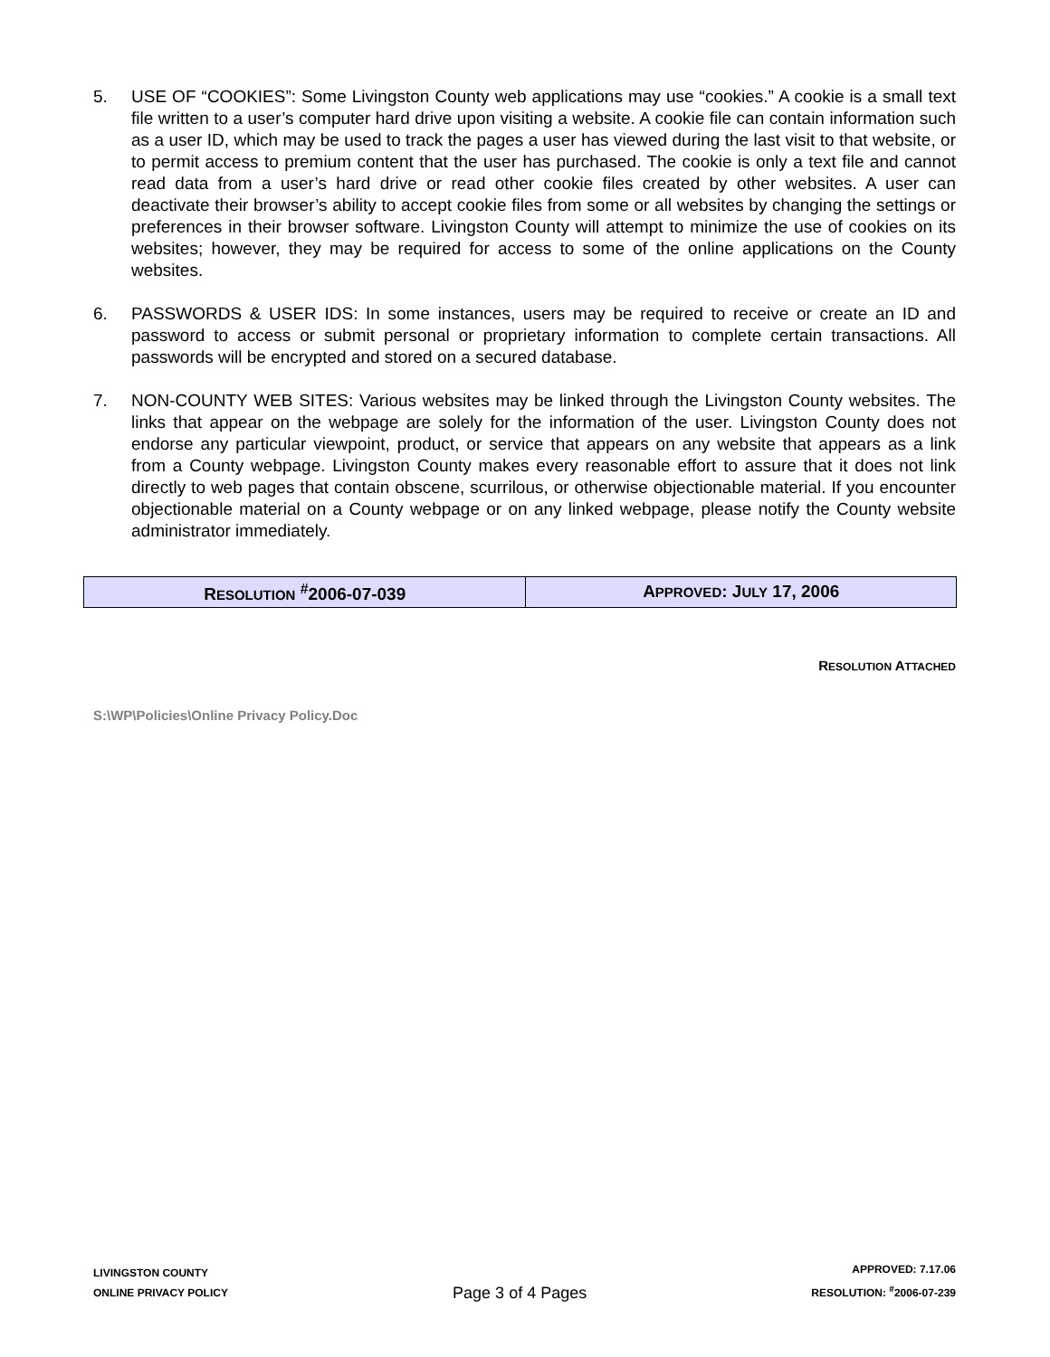5. USE OF “COOKIES”: Some Livingston County web applications may use “cookies.” A cookie is a small text file written to a user’s computer hard drive upon visiting a website. A cookie file can contain information such as a user ID, which may be used to track the pages a user has viewed during the last visit to that website, or to permit access to premium content that the user has purchased. The cookie is only a text file and cannot read data from a user’s hard drive or read other cookie files created by other websites. A user can deactivate their browser’s ability to accept cookie files from some or all websites by changing the settings or preferences in their browser software. Livingston County will attempt to minimize the use of cookies on its websites; however, they may be required for access to some of the online applications on the County websites.
6. PASSWORDS & USER IDS: In some instances, users may be required to receive or create an ID and password to access or submit personal or proprietary information to complete certain transactions. All passwords will be encrypted and stored on a secured database.
7. NON-COUNTY WEB SITES: Various websites may be linked through the Livingston County websites. The links that appear on the webpage are solely for the information of the user. Livingston County does not endorse any particular viewpoint, product, or service that appears on any website that appears as a link from a County webpage. Livingston County makes every reasonable effort to assure that it does not link directly to web pages that contain obscene, scurrilous, or otherwise objectionable material. If you encounter objectionable material on a County webpage or on any linked webpage, please notify the County website administrator immediately.
| R ESOLUTION <sup>#</sup>2006-07-039 | A PPROVED : J ULY 17, 2006 |
RESOLUTION ATTACHED
S:\WP\Policies\Online Privacy Policy.Doc
LIVINGSTON COUNTY
ONLINE PRIVACY POLICY
Page 3 of 4 Pages
APPROVED: 7.17.06
RESOLUTION: <sup>#</sup>2006-07-239